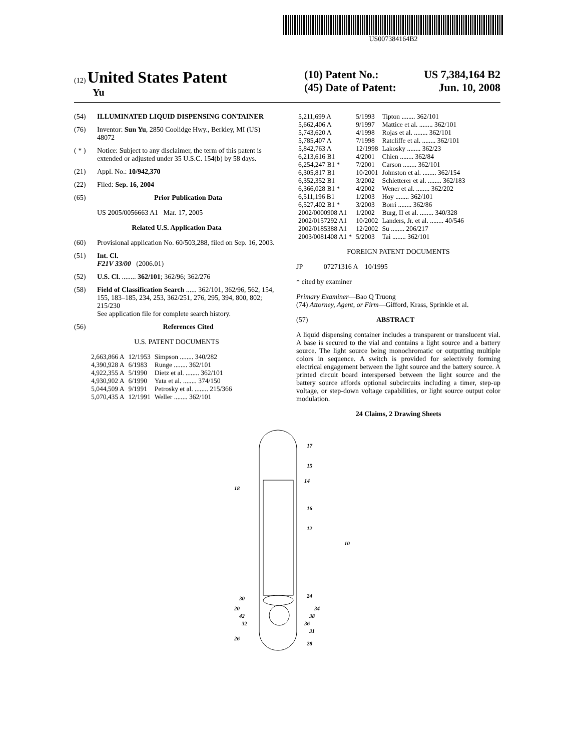US007384164B2
(12) United States Patent
Yu
(10) Patent No.: US 7,384,164 B2
(45) Date of Patent: Jun. 10, 2008
(54) ILLUMINATED LIQUID DISPENSING CONTAINER
(76) Inventor: Sun Yu, 2850 Coolidge Hwy., Berkley, MI (US) 48072
( * ) Notice: Subject to any disclaimer, the term of this patent is extended or adjusted under 35 U.S.C. 154(b) by 58 days.
(21) Appl. No.: 10/942,370
(22) Filed: Sep. 16, 2004
(65) Prior Publication Data
US 2005/0056663 A1 Mar. 17, 2005
Related U.S. Application Data
(60) Provisional application No. 60/503,288, filed on Sep. 16, 2003.
(51) Int. Cl.
F21V 33/00 (2006.01)
(52) U.S. Cl. ........ 362/101; 362/96; 362/276
(58) Field of Classification Search ...... 362/101, 362/96, 562, 154, 155, 183–185, 234, 253, 362/251, 276, 295, 394, 800, 802; 215/230
See application file for complete search history.
(56) References Cited
U.S. PATENT DOCUMENTS
| 2,663,866 A | 12/1953 | Simpson ........ 340/282 |
| 4,390,928 A | 6/1983 | Runge ........ 362/101 |
| 4,922,355 A | 5/1990 | Dietz et al. ........ 362/101 |
| 4,930,902 A | 6/1990 | Yata et al. ........ 374/150 |
| 5,044,509 A | 9/1991 | Petrosky et al. ........ 215/366 |
| 5,070,435 A | 12/1991 | Weller ........ 362/101 |
| 5,211,699 A | 5/1993 | Tipton ........ 362/101 |
| 5,662,406 A | 9/1997 | Mattice et al. ........ 362/101 |
| 5,743,620 A | 4/1998 | Rojas et al. ........ 362/101 |
| 5,785,407 A | 7/1998 | Ratcliffe et al. ........ 362/101 |
| 5,842,763 A | 12/1998 | Lakosky ........ 362/23 |
| 6,213,616 B1 | 4/2001 | Chien ........ 362/84 |
| 6,254,247 B1 * | 7/2001 | Carson ........ 362/101 |
| 6,305,817 B1 | 10/2001 | Johnston et al. ........ 362/154 |
| 6,352,352 B1 | 3/2002 | Schletterer et al. ........ 362/183 |
| 6,366,028 B1 * | 4/2002 | Wener et al. ........ 362/202 |
| 6,511,196 B1 | 1/2003 | Hoy ........ 362/101 |
| 6,527,402 B1 * | 3/2003 | Borri ........ 362/86 |
| 2002/0000908 A1 | 1/2002 | Burg, II et al. ........ 340/328 |
| 2002/0157292 A1 | 10/2002 | Landers, Jr. et al. ........ 40/546 |
| 2002/0185388 A1 | 12/2002 | Su ........ 206/217 |
| 2003/0081408 A1 * | 5/2003 | Tai ........ 362/101 |
FOREIGN PATENT DOCUMENTS
JP 07271316 A 10/1995
* cited by examiner
Primary Examiner—Bao Q Truong
(74) Attorney, Agent, or Firm—Gifford, Krass, Sprinkle et al.
(57) ABSTRACT
A liquid dispensing container includes a transparent or translucent vial. A base is secured to the vial and contains a light source and a battery source. The light source being monochromatic or outputting multiple colors in sequence. A switch is provided for selectively forming electrical engagement between the light source and the battery source. A printed circuit board interspersed between the light source and the battery source affords optional subcircuits including a timer, step-up voltage, or step-down voltage capabilities, or light source output color modulation.
24 Claims, 2 Drawing Sheets
17
15
14
18
16
12
10
24
30
20
34
42
38
32
36
31
26
28